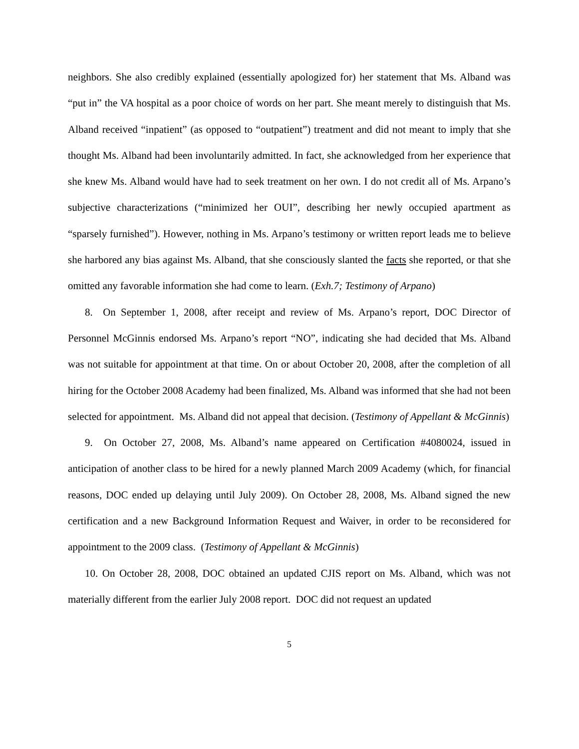neighbors. She also credibly explained (essentially apologized for) her statement that Ms. Alband was “put in” the VA hospital as a poor choice of words on her part. She meant merely to distinguish that Ms. Alband received “inpatient” (as opposed to “outpatient”) treatment and did not meant to imply that she thought Ms. Alband had been involuntarily admitted. In fact, she acknowledged from her experience that she knew Ms. Alband would have had to seek treatment on her own. I do not credit all of Ms. Arpano’s subjective characterizations (“minimized her OUI”, describing her newly occupied apartment as “sparsely furnished”). However, nothing in Ms. Arpano’s testimony or written report leads me to believe she harbored any bias against Ms. Alband, that she consciously slanted the facts she reported, or that she omitted any favorable information she had come to learn. (Exh.7; Testimony of Arpano)
8. On September 1, 2008, after receipt and review of Ms. Arpano’s report, DOC Director of Personnel McGinnis endorsed Ms. Arpano’s report “NO”, indicating she had decided that Ms. Alband was not suitable for appointment at that time. On or about October 20, 2008, after the completion of all hiring for the October 2008 Academy had been finalized, Ms. Alband was informed that she had not been selected for appointment. Ms. Alband did not appeal that decision. (Testimony of Appellant & McGinnis)
9. On October 27, 2008, Ms. Alband’s name appeared on Certification #4080024, issued in anticipation of another class to be hired for a newly planned March 2009 Academy (which, for financial reasons, DOC ended up delaying until July 2009). On October 28, 2008, Ms. Alband signed the new certification and a new Background Information Request and Waiver, in order to be reconsidered for appointment to the 2009 class. (Testimony of Appellant & McGinnis)
10. On October 28, 2008, DOC obtained an updated CJIS report on Ms. Alband, which was not materially different from the earlier July 2008 report. DOC did not request an updated
5